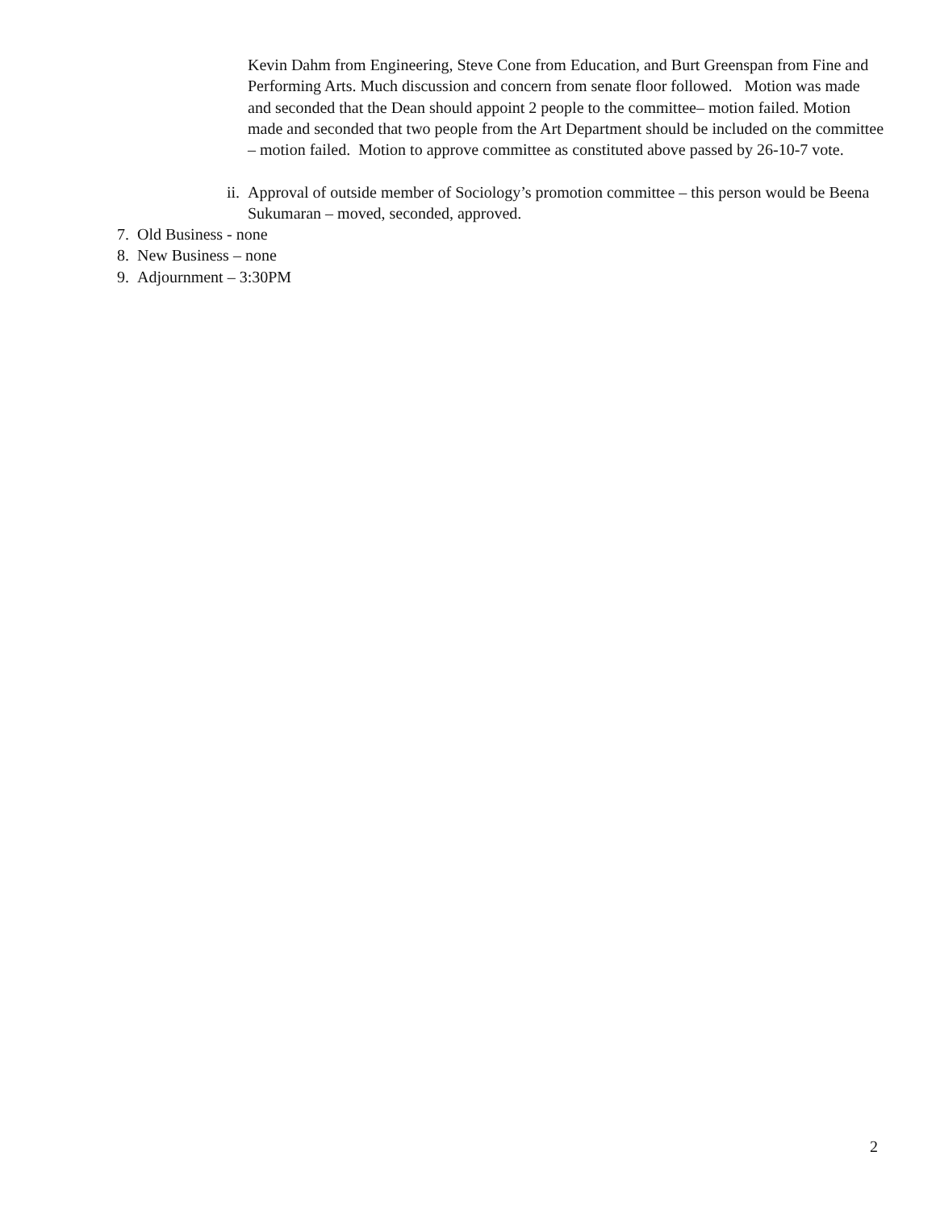Kevin Dahm from Engineering, Steve Cone from Education, and Burt Greenspan from Fine and Performing Arts. Much discussion and concern from senate floor followed. Motion was made and seconded that the Dean should appoint 2 people to the committee– motion failed. Motion made and seconded that two people from the Art Department should be included on the committee – motion failed. Motion to approve committee as constituted above passed by 26-10-7 vote.
ii. Approval of outside member of Sociology’s promotion committee – this person would be Beena Sukumaran – moved, seconded, approved.
7. Old Business - none
8. New Business – none
9. Adjournment – 3:30PM
2